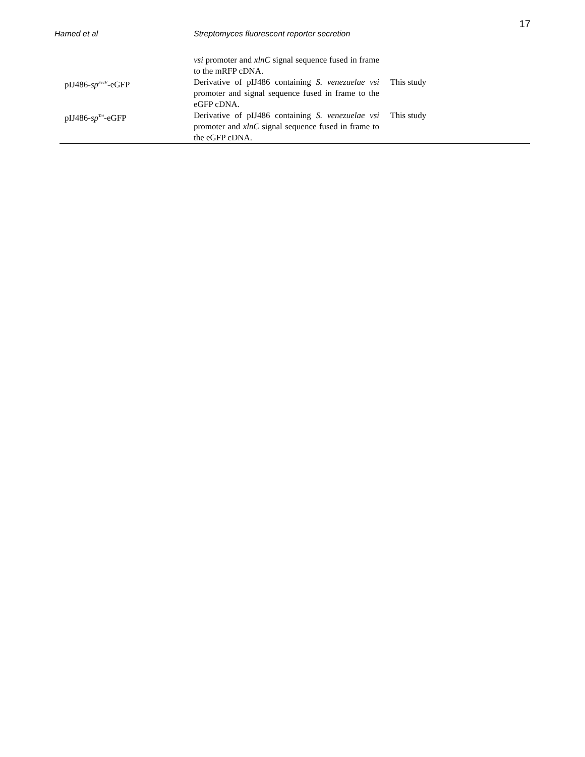17
Hamed et al Streptomyces fluorescent reporter secretion
| | vsi promoter and xlnC signal sequence fused in frame to the mRFP cDNA. | |
| pIJ486- sp<sup>SecV</sup>-eGFP | Derivative of pIJ486 containing S. venezuelae vsi promoter and signal sequence fused in frame to the eGFP cDNA. | This study |
| pIJ486- sp<sup>Tat</sup>-eGFP | Derivative of pIJ486 containing S. venezuelae vsi promoter and xlnC signal sequence fused in frame to the eGFP cDNA. | This study |